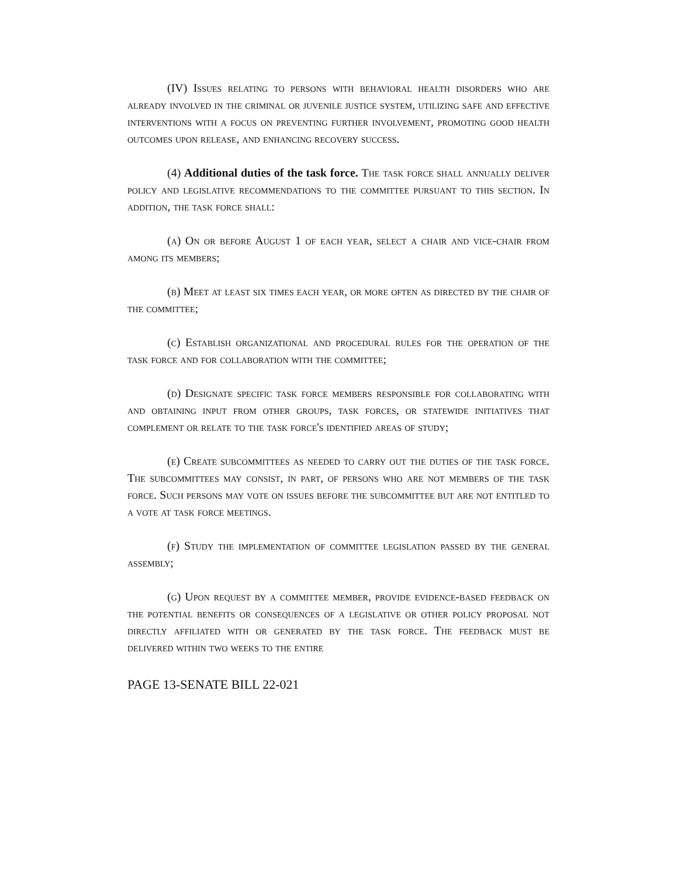(IV) Issues relating to persons with behavioral health disorders who are already involved in the criminal or juvenile justice system, utilizing safe and effective interventions with a focus on preventing further involvement, promoting good health outcomes upon release, and enhancing recovery success.
(4) Additional duties of the task force. The task force shall annually deliver policy and legislative recommendations to the committee pursuant to this section. In addition, the task force shall:
(a) On or before August 1 of each year, select a chair and vice-chair from among its members;
(b) Meet at least six times each year, or more often as directed by the chair of the committee;
(c) Establish organizational and procedural rules for the operation of the task force and for collaboration with the committee;
(d) Designate specific task force members responsible for collaborating with and obtaining input from other groups, task forces, or statewide initiatives that complement or relate to the task force's identified areas of study;
(e) Create subcommittees as needed to carry out the duties of the task force. The subcommittees may consist, in part, of persons who are not members of the task force. Such persons may vote on issues before the subcommittee but are not entitled to a vote at task force meetings.
(f) Study the implementation of committee legislation passed by the general assembly;
(g) Upon request by a committee member, provide evidence-based feedback on the potential benefits or consequences of a legislative or other policy proposal not directly affiliated with or generated by the task force. The feedback must be delivered within two weeks to the entire
PAGE 13-SENATE BILL 22-021